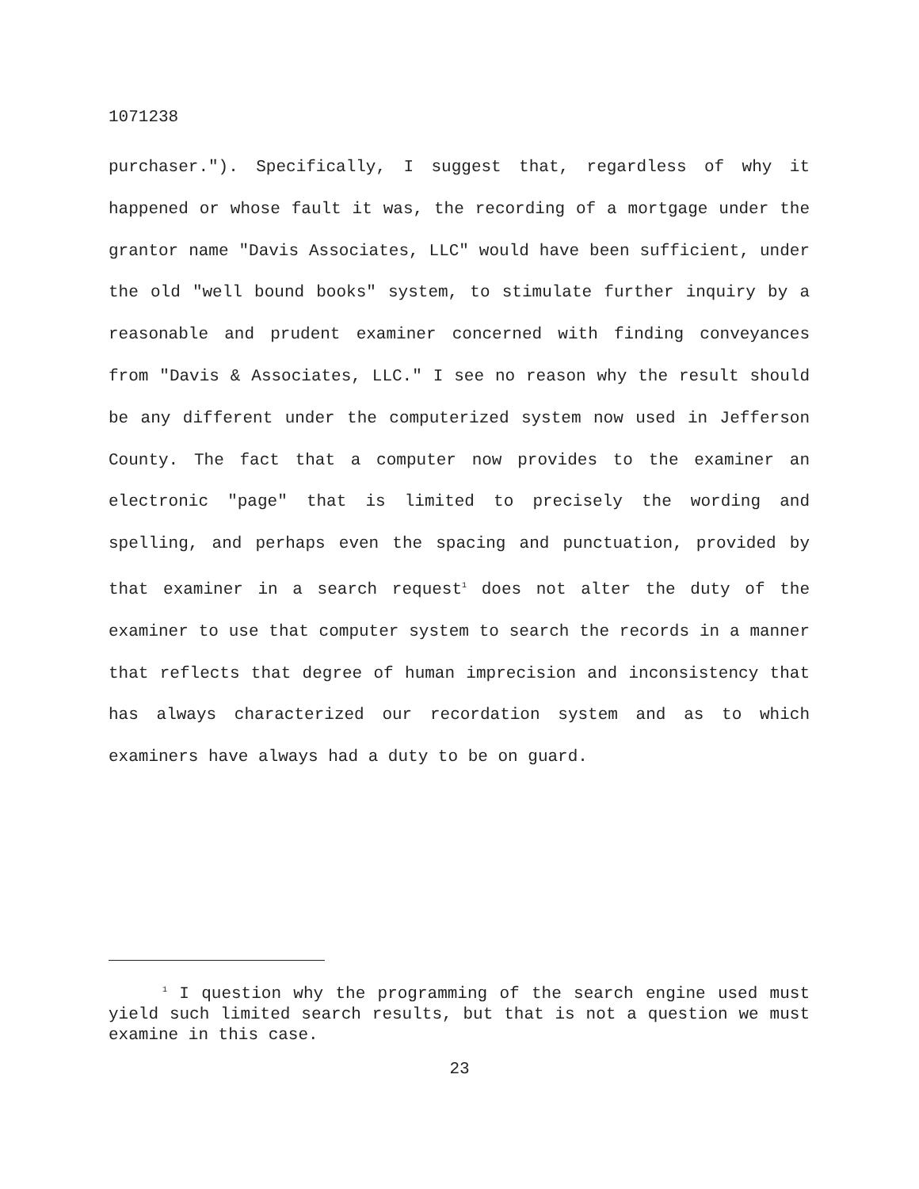1071238
purchaser."). Specifically, I suggest that, regardless of why it happened or whose fault it was, the recording of a mortgage under the grantor name "Davis Associates, LLC" would have been sufficient, under the old "well bound books" system, to stimulate further inquiry by a reasonable and prudent examiner concerned with finding conveyances from "Davis & Associates, LLC." I see no reason why the result should be any different under the computerized system now used in Jefferson County. The fact that a computer now provides to the examiner an electronic "page" that is limited to precisely the wording and spelling, and perhaps even the spacing and punctuation, provided by that examiner in a search request<sup>1</sup> does not alter the duty of the examiner to use that computer system to search the records in a manner that reflects that degree of human imprecision and inconsistency that has always characterized our recordation system and as to which examiners have always had a duty to be on guard.
<sup>1</sup> I question why the programming of the search engine used must yield such limited search results, but that is not a question we must examine in this case.
23